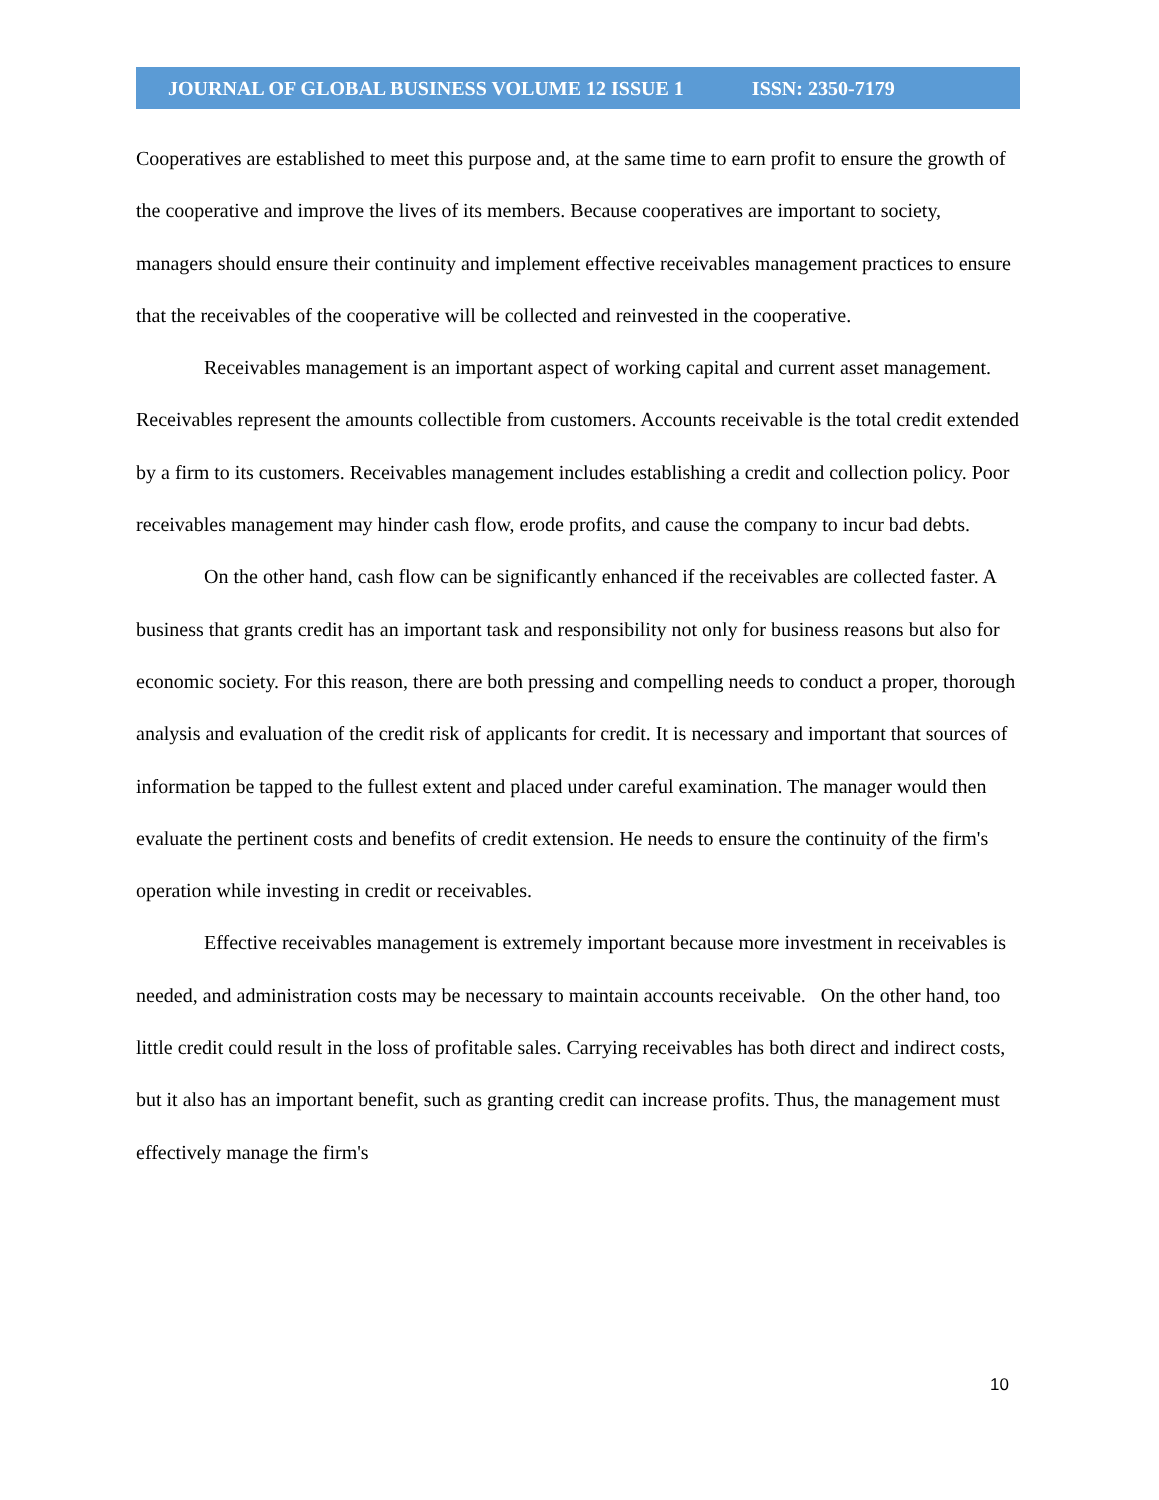JOURNAL OF GLOBAL BUSINESS VOLUME 12 ISSUE 1 ISSN: 2350-7179
Cooperatives are established to meet this purpose and, at the same time to earn profit to ensure the growth of the cooperative and improve the lives of its members. Because cooperatives are important to society, managers should ensure their continuity and implement effective receivables management practices to ensure that the receivables of the cooperative will be collected and reinvested in the cooperative.
Receivables management is an important aspect of working capital and current asset management. Receivables represent the amounts collectible from customers. Accounts receivable is the total credit extended by a firm to its customers. Receivables management includes establishing a credit and collection policy. Poor receivables management may hinder cash flow, erode profits, and cause the company to incur bad debts.
On the other hand, cash flow can be significantly enhanced if the receivables are collected faster. A business that grants credit has an important task and responsibility not only for business reasons but also for economic society. For this reason, there are both pressing and compelling needs to conduct a proper, thorough analysis and evaluation of the credit risk of applicants for credit. It is necessary and important that sources of information be tapped to the fullest extent and placed under careful examination. The manager would then evaluate the pertinent costs and benefits of credit extension. He needs to ensure the continuity of the firm's operation while investing in credit or receivables.
Effective receivables management is extremely important because more investment in receivables is needed, and administration costs may be necessary to maintain accounts receivable. On the other hand, too little credit could result in the loss of profitable sales. Carrying receivables has both direct and indirect costs, but it also has an important benefit, such as granting credit can increase profits. Thus, the management must effectively manage the firm's
10